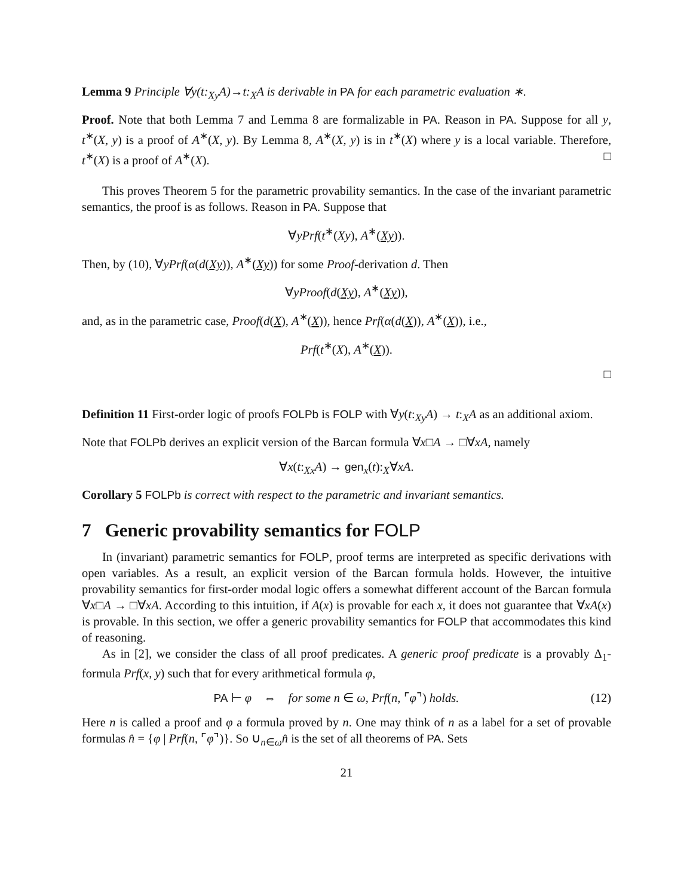Lemma 9 Principle ∀y(t:<sub>Xy</sub>A)→t:<sub>X</sub>A is derivable in PA for each parametric evaluation ∗.
Proof. Note that both Lemma 7 and Lemma 8 are formalizable in PA. Reason in PA. Suppose for all y, t<sup>∗</sup>(X, y) is a proof of A<sup>∗</sup>(X, y). By Lemma 8, A<sup>∗</sup>(X, y) is in t<sup>∗</sup>(X) where y is a local variable. Therefore, t<sup>∗</sup>(X) is a proof of A<sup>∗</sup>(X). □
This proves Theorem 5 for the parametric provability semantics. In the case of the invariant parametric semantics, the proof is as follows. Reason in PA. Suppose that
∀yPrf(t<sup>∗</sup>(Xy), A<sup>∗</sup>(Xy)).
Then, by (10), ∀yPrf(α(d(Xy)), A<sup>∗</sup>(Xy)) for some Proof-derivation d. Then
∀yProof(d(Xy), A<sup>∗</sup>(Xy)),
and, as in the parametric case, Proof(d(X), A<sup>∗</sup>(X)), hence Prf(α(d(X)), A<sup>∗</sup>(X)), i.e.,
Prf(t<sup>∗</sup>(X), A<sup>∗</sup>(X)).
□
Definition 11 First-order logic of proofs FOLPb is FOLP with ∀y(t:<sub>Xy</sub>A) → t:<sub>X</sub>A as an additional axiom.
Note that FOLPb derives an explicit version of the Barcan formula ∀x□A → □∀xA, namely
∀x(t:<sub>Xx</sub>A) → gen<sub>x</sub>(t):<sub>X</sub>∀xA.
Corollary 5 FOLPb is correct with respect to the parametric and invariant semantics.
7 Generic provability semantics for FOLP
In (invariant) parametric semantics for FOLP, proof terms are interpreted as specific derivations with open variables. As a result, an explicit version of the Barcan formula holds. However, the intuitive provability semantics for first-order modal logic offers a somewhat different account of the Barcan formula ∀x□A → □∀xA. According to this intuition, if A(x) is provable for each x, it does not guarantee that ∀xA(x) is provable. In this section, we offer a generic provability semantics for FOLP that accommodates this kind of reasoning.
As in [2], we consider the class of all proof predicates. A generic proof predicate is a provably Δ<sub>1</sub>-formula Prf(x, y) such that for every arithmetical formula φ,
PA ⊢ φ ⇔ for some n ∈ ω, Prf(n, ⌜φ⌝) holds. (12)
Here n is called a proof and φ a formula proved by n. One may think of n as a label for a set of provable formulas n̂ = {φ | Prf(n, ⌜φ⌝)}. So ∪<sub>n∈ω</sub>n̂ is the set of all theorems of PA. Sets
21